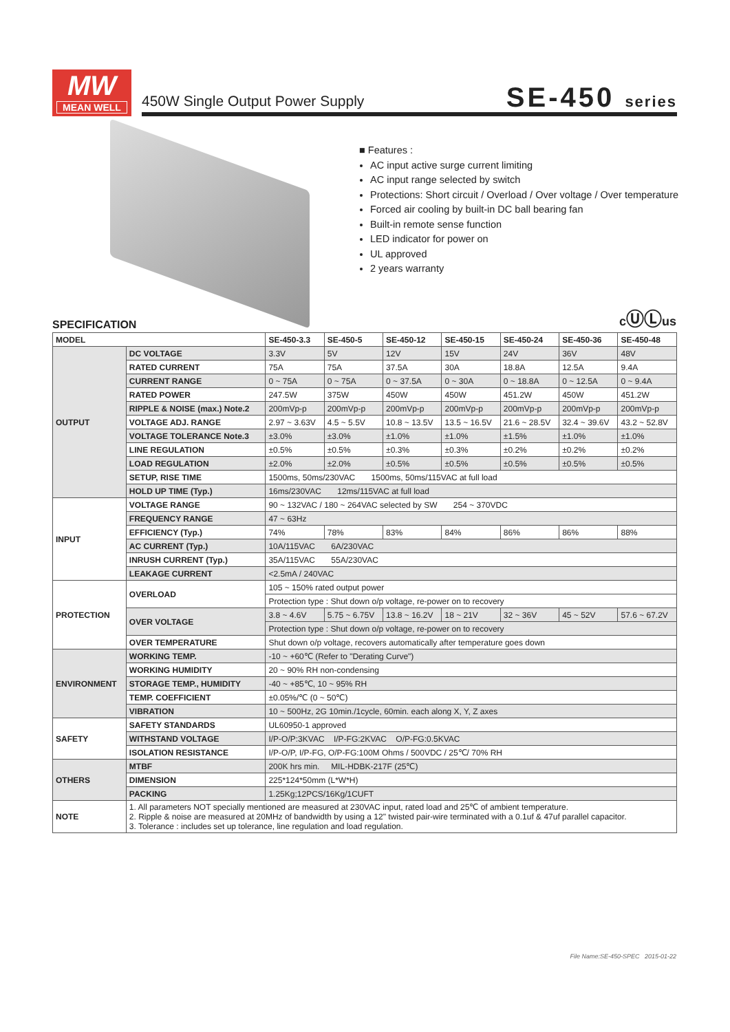MW
MEAN WELL
450W Single Output Power Supply
SE-450 series
■ Features :
AC input active surge current limiting
AC input range selected by switch
Protections: Short circuit / Overload / Over voltage / Over temperature
Forced air cooling by built-in DC ball bearing fan
Built-in remote sense function
LED indicator for power on
UL approved
2 years warranty
cⓊⓁus
SPECIFICATION
| MODEL | | SE-450-3.3 | SE-450-5 | SE-450-12 | SE-450-15 | SE-450-24 | SE-450-36 | SE-450-48 |
| --- | --- | --- | --- | --- | --- | --- | --- | --- |
| OUTPUT | DC VOLTAGE | 3.3V | 5V | 12V | 15V | 24V | 36V | 48V |
| | RATED CURRENT | 75A | 75A | 37.5A | 30A | 18.8A | 12.5A | 9.4A |
| | CURRENT RANGE | 0 ~ 75A | 0 ~ 75A | 0 ~ 37.5A | 0 ~ 30A | 0 ~ 18.8A | 0 ~ 12.5A | 0 ~ 9.4A |
| | RATED POWER | 247.5W | 375W | 450W | 450W | 451.2W | 450W | 451.2W |
| | RIPPLE & NOISE (max.) Note.2 | 200mVp-p | 200mVp-p | 200mVp-p | 200mVp-p | 200mVp-p | 200mVp-p | 200mVp-p |
| | VOLTAGE ADJ. RANGE | 2.97 ~ 3.63V | 4.5 ~ 5.5V | 10.8 ~ 13.5V | 13.5 ~ 16.5V | 21.6 ~ 28.5V | 32.4 ~ 39.6V | 43.2 ~ 52.8V |
| | VOLTAGE TOLERANCE Note.3 | ±3.0% | ±3.0% | ±1.0% | ±1.0% | ±1.5% | ±1.0% | ±1.0% |
| | LINE REGULATION | ±0.5% | ±0.5% | ±0.3% | ±0.3% | ±0.2% | ±0.2% | ±0.2% |
| | LOAD REGULATION | ±2.0% | ±2.0% | ±0.5% | ±0.5% | ±0.5% | ±0.5% | ±0.5% |
| | SETUP, RISE TIME | 1500ms, 50ms/230VAC 1500ms, 50ms/115VAC at full load | | | | | | |
| | HOLD UP TIME (Typ.) | 16ms/230VAC 12ms/115VAC at full load | | | | | | |
| INPUT | VOLTAGE RANGE | 90 ~ 132VAC / 180 ~ 264VAC selected by SW 254 ~ 370VDC | | | | | | |
| | FREQUENCY RANGE | 47 ~ 63Hz | | | | | | |
| | EFFICIENCY (Typ.) | 74% | 78% | 83% | 84% | 86% | 86% | 88% |
| | AC CURRENT (Typ.) | 10A/115VAC 6A/230VAC | | | | | | |
| | INRUSH CURRENT (Typ.) | 35A/115VAC 55A/230VAC | | | | | | |
| | LEAKAGE CURRENT | <2.5mA / 240VAC | | | | | | |
| PROTECTION | OVERLOAD | 105 ~ 150% rated output power | | | | | | |
| | | Protection type : Shut down o/p voltage, re-power on to recovery | | | | | | |
| | OVER VOLTAGE | 3.8 ~ 4.6V | 5.75 ~ 6.75V | 13.8 ~ 16.2V | 18 ~ 21V | 32 ~ 36V | 45 ~ 52V | 57.6 ~ 67.2V |
| | | Protection type : Shut down o/p voltage, re-power on to recovery | | | | | | |
| | OVER TEMPERATURE | Shut down o/p voltage, recovers automatically after temperature goes down | | | | | | |
| ENVIRONMENT | WORKING TEMP. | -10 ~ +60℃ (Refer to "Derating Curve") | | | | | | |
| | WORKING HUMIDITY | 20 ~ 90% RH non-condensing | | | | | | |
| | STORAGE TEMP., HUMIDITY | -40 ~ +85℃, 10 ~ 95% RH | | | | | | |
| | TEMP. COEFFICIENT | ±0.05%/℃ (0 ~ 50℃) | | | | | | |
| | VIBRATION | 10 ~ 500Hz, 2G 10min./1cycle, 60min. each along X, Y, Z axes | | | | | | |
| SAFETY | SAFETY STANDARDS | UL60950-1 approved | | | | | | |
| | WITHSTAND VOLTAGE | I/P-O/P:3KVAC I/P-FG:2KVAC O/P-FG:0.5KVAC | | | | | | |
| | ISOLATION RESISTANCE | I/P-O/P, I/P-FG, O/P-FG:100M Ohms / 500VDC / 25℃/ 70% RH | | | | | | |
| OTHERS | MTBF | 200K hrs min. MIL-HDBK-217F (25℃) | | | | | | |
| | DIMENSION | 225*124*50mm (L*W*H) | | | | | | |
| | PACKING | 1.25Kg;12PCS/16Kg/1CUFT | | | | | | |
| NOTE | 1. All parameters NOT specially mentioned are measured at 230VAC input, rated load and 25℃ of ambient temperature. 2. Ripple & noise are measured at 20MHz of bandwidth by using a 12" twisted pair-wire terminated with a 0.1uf & 47uf parallel capacitor. 3. Tolerance : includes set up tolerance, line regulation and load regulation. | | | | | | | |
File Name:SE-450-SPEC 2015-01-22